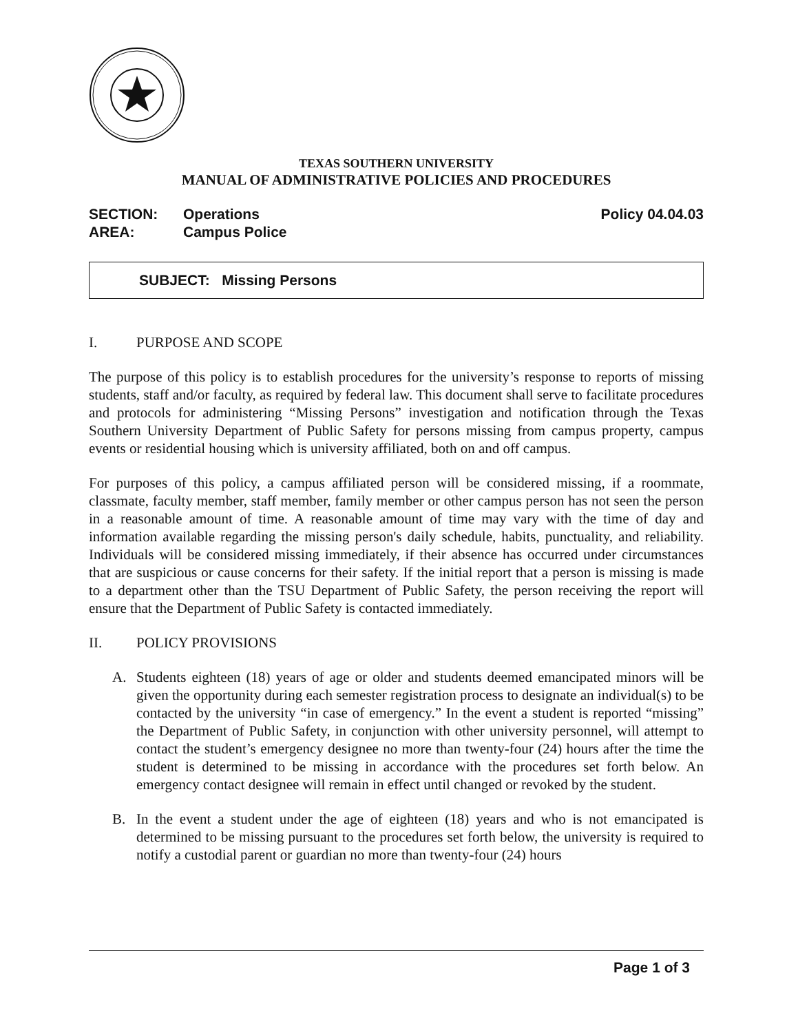TEXAS SOUTHERN UNIVERSITY
MANUAL OF ADMINISTRATIVE POLICIES AND PROCEDURES
SECTION: Operations
AREA: Campus Police
Policy 04.04.03
SUBJECT: Missing Persons
I. PURPOSE AND SCOPE
The purpose of this policy is to establish procedures for the university’s response to reports of missing students, staff and/or faculty, as required by federal law. This document shall serve to facilitate procedures and protocols for administering “Missing Persons” investigation and notification through the Texas Southern University Department of Public Safety for persons missing from campus property, campus events or residential housing which is university affiliated, both on and off campus.
For purposes of this policy, a campus affiliated person will be considered missing, if a roommate, classmate, faculty member, staff member, family member or other campus person has not seen the person in a reasonable amount of time. A reasonable amount of time may vary with the time of day and information available regarding the missing person's daily schedule, habits, punctuality, and reliability. Individuals will be considered missing immediately, if their absence has occurred under circumstances that are suspicious or cause concerns for their safety. If the initial report that a person is missing is made to a department other than the TSU Department of Public Safety, the person receiving the report will ensure that the Department of Public Safety is contacted immediately.
II. POLICY PROVISIONS
A. Students eighteen (18) years of age or older and students deemed emancipated minors will be given the opportunity during each semester registration process to designate an individual(s) to be contacted by the university “in case of emergency.” In the event a student is reported “missing” the Department of Public Safety, in conjunction with other university personnel, will attempt to contact the student’s emergency designee no more than twenty-four (24) hours after the time the student is determined to be missing in accordance with the procedures set forth below. An emergency contact designee will remain in effect until changed or revoked by the student.
B. In the event a student under the age of eighteen (18) years and who is not emancipated is determined to be missing pursuant to the procedures set forth below, the university is required to notify a custodial parent or guardian no more than twenty-four (24) hours
Page 1 of 3